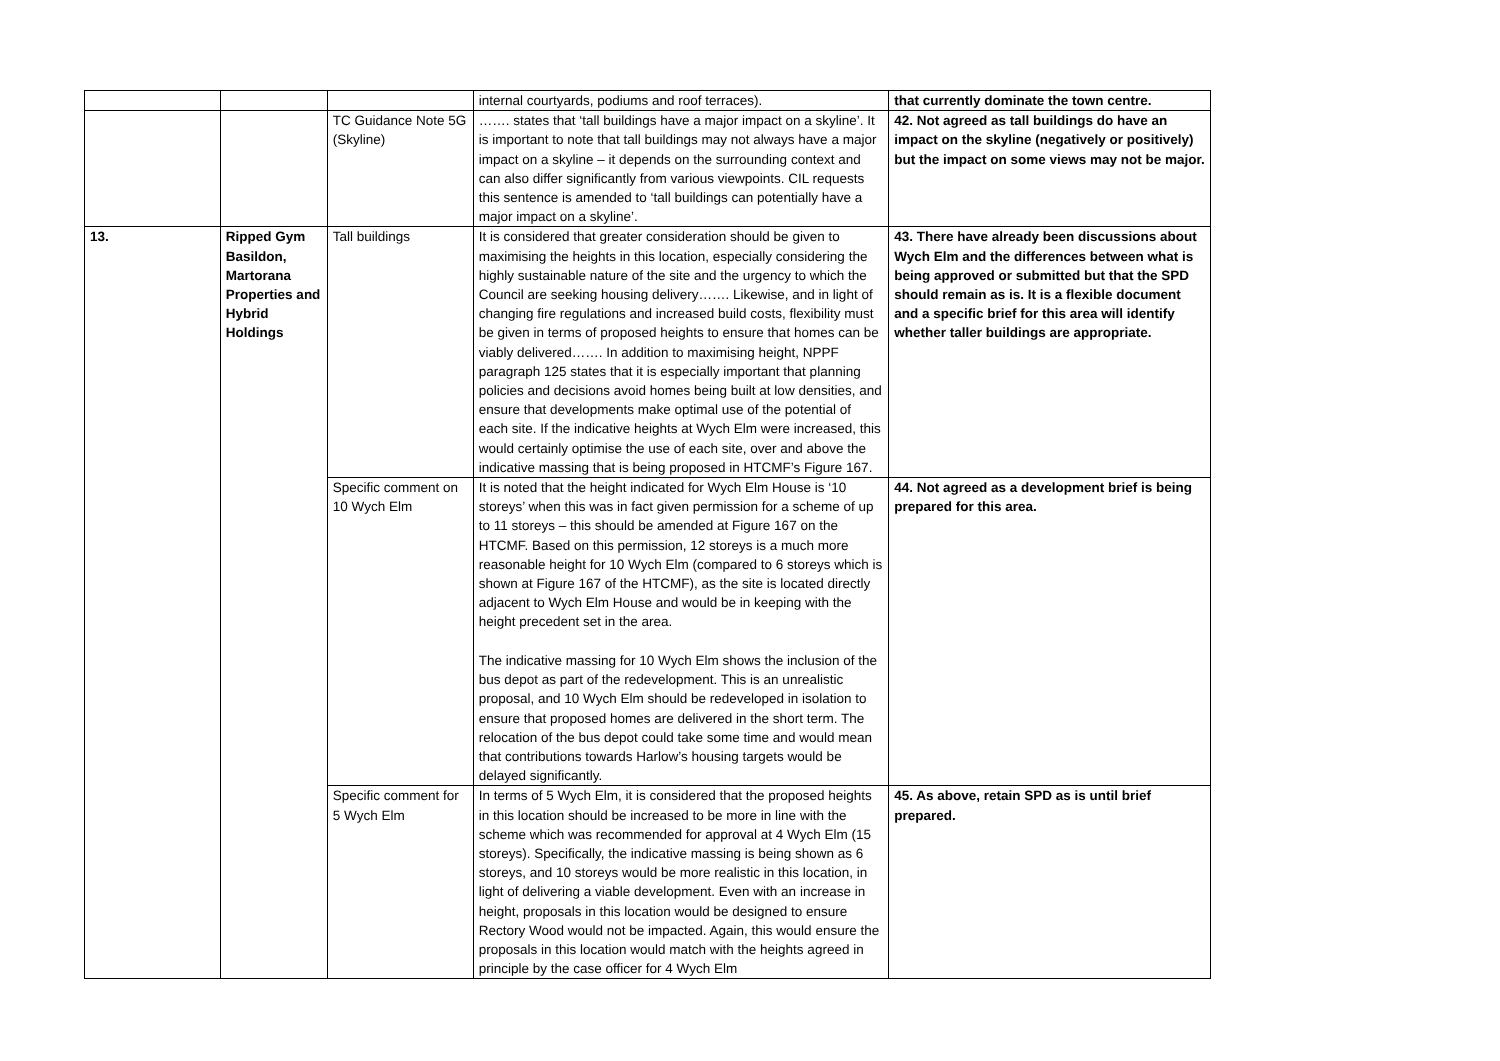| | | | internal courtyards, podiums and roof terraces). | that currently dominate the town centre. |
| | | TC Guidance Note 5G (Skyline) | ……. states that ‘tall buildings have a major impact on a skyline’. It is important to note that tall buildings may not always have a major impact on a skyline – it depends on the surrounding context and can also differ significantly from various viewpoints. CIL requests this sentence is amended to ‘tall buildings can potentially have a major impact on a skyline’. | 42. Not agreed as tall buildings do have an impact on the skyline (negatively or positively) but the impact on some views may not be major. |
| 13. | Ripped Gym Basildon, Martorana Properties and Hybrid Holdings | Tall buildings | It is considered that greater consideration should be given to maximising the heights in this location, especially considering the highly sustainable nature of the site and the urgency to which the Council are seeking housing delivery……. Likewise, and in light of changing fire regulations and increased build costs, flexibility must be given in terms of proposed heights to ensure that homes can be viably delivered……. In addition to maximising height, NPPF paragraph 125 states that it is especially important that planning policies and decisions avoid homes being built at low densities, and ensure that developments make optimal use of the potential of each site. If the indicative heights at Wych Elm were increased, this would certainly optimise the use of each site, over and above the indicative massing that is being proposed in HTCMF’s Figure 167. | 43. There have already been discussions about Wych Elm and the differences between what is being approved or submitted but that the SPD should remain as is. It is a flexible document and a specific brief for this area will identify whether taller buildings are appropriate. |
| | | Specific comment on 10 Wych Elm | It is noted that the height indicated for Wych Elm House is ‘10 storeys’ when this was in fact given permission for a scheme of up to 11 storeys – this should be amended at Figure 167 on the HTCMF. Based on this permission, 12 storeys is a much more reasonable height for 10 Wych Elm (compared to 6 storeys which is shown at Figure 167 of the HTCMF), as the site is located directly adjacent to Wych Elm House and would be in keeping with the height precedent set in the area. The indicative massing for 10 Wych Elm shows the inclusion of the bus depot as part of the redevelopment. This is an unrealistic proposal, and 10 Wych Elm should be redeveloped in isolation to ensure that proposed homes are delivered in the short term. The relocation of the bus depot could take some time and would mean that contributions towards Harlow’s housing targets would be delayed significantly. | 44. Not agreed as a development brief is being prepared for this area. |
| | | Specific comment for 5 Wych Elm | In terms of 5 Wych Elm, it is considered that the proposed heights in this location should be increased to be more in line with the scheme which was recommended for approval at 4 Wych Elm (15 storeys). Specifically, the indicative massing is being shown as 6 storeys, and 10 storeys would be more realistic in this location, in light of delivering a viable development. Even with an increase in height, proposals in this location would be designed to ensure Rectory Wood would not be impacted. Again, this would ensure the proposals in this location would match with the heights agreed in principle by the case officer for 4 Wych Elm | 45. As above, retain SPD as is until brief prepared. |